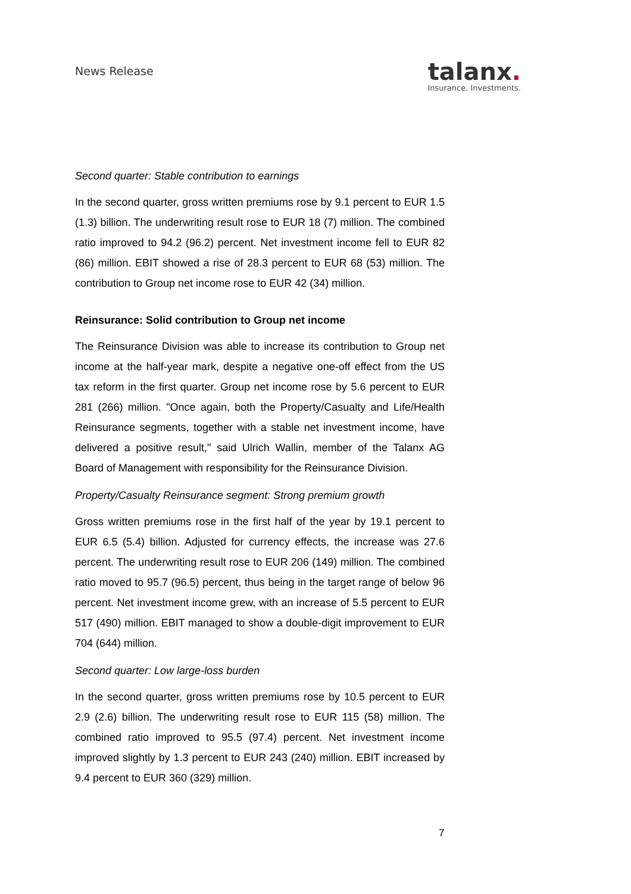News Release
talanx.
Insurance. Investments.
Second quarter: Stable contribution to earnings
In the second quarter, gross written premiums rose by 9.1 percent to EUR 1.5 (1.3) billion. The underwriting result rose to EUR 18 (7) million. The combined ratio improved to 94.2 (96.2) percent. Net investment income fell to EUR 82 (86) million. EBIT showed a rise of 28.3 percent to EUR 68 (53) million. The contribution to Group net income rose to EUR 42 (34) million.
Reinsurance: Solid contribution to Group net income
The Reinsurance Division was able to increase its contribution to Group net income at the half-year mark, despite a negative one-off effect from the US tax reform in the first quarter. Group net income rose by 5.6 percent to EUR 281 (266) million. "Once again, both the Property/Casualty and Life/Health Reinsurance segments, together with a stable net investment income, have delivered a positive result," said Ulrich Wallin, member of the Talanx AG Board of Management with responsibility for the Reinsurance Division.
Property/Casualty Reinsurance segment: Strong premium growth
Gross written premiums rose in the first half of the year by 19.1 percent to EUR 6.5 (5.4) billion. Adjusted for currency effects, the increase was 27.6 percent. The underwriting result rose to EUR 206 (149) million. The combined ratio moved to 95.7 (96.5) percent, thus being in the target range of below 96 percent. Net investment income grew, with an increase of 5.5 percent to EUR 517 (490) million. EBIT managed to show a double-digit improvement to EUR 704 (644) million.
Second quarter: Low large-loss burden
In the second quarter, gross written premiums rose by 10.5 percent to EUR 2.9 (2.6) billion. The underwriting result rose to EUR 115 (58) million. The combined ratio improved to 95.5 (97.4) percent. Net investment income improved slightly by 1.3 percent to EUR 243 (240) million. EBIT increased by 9.4 percent to EUR 360 (329) million.
7